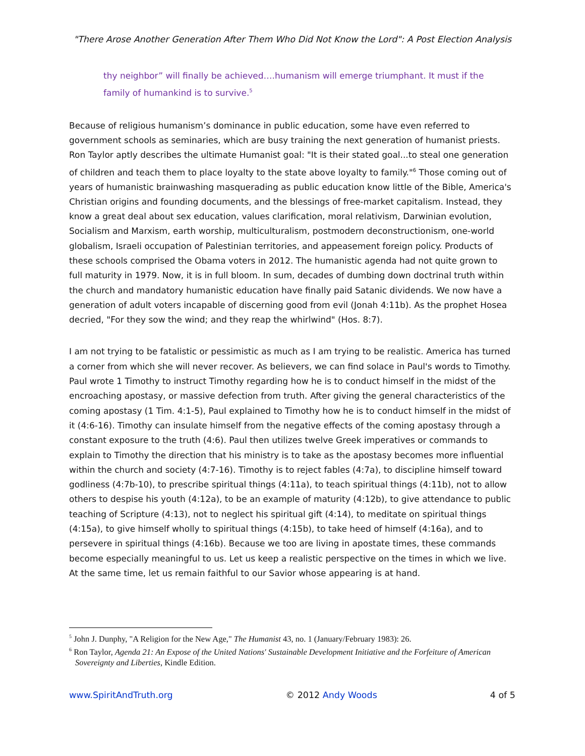"There Arose Another Generation After Them Who Did Not Know the Lord": A Post Election Analysis
thy neighbor” will finally be achieved….humanism will emerge triumphant. It must if the family of humankind is to survive.<sup>5</sup>
Because of religious humanism’s dominance in public education, some have even referred to government schools as seminaries, which are busy training the next generation of humanist priests. Ron Taylor aptly describes the ultimate Humanist goal: "It is their stated goal...to steal one generation of children and teach them to place loyalty to the state above loyalty to family."<sup>6</sup> Those coming out of years of humanistic brainwashing masquerading as public education know little of the Bible, America's Christian origins and founding documents, and the blessings of free-market capitalism. Instead, they know a great deal about sex education, values clarification, moral relativism, Darwinian evolution, Socialism and Marxism, earth worship, multiculturalism, postmodern deconstructionism, one-world globalism, Israeli occupation of Palestinian territories, and appeasement foreign policy. Products of these schools comprised the Obama voters in 2012. The humanistic agenda had not quite grown to full maturity in 1979. Now, it is in full bloom. In sum, decades of dumbing down doctrinal truth within the church and mandatory humanistic education have finally paid Satanic dividends. We now have a generation of adult voters incapable of discerning good from evil (Jonah 4:11b). As the prophet Hosea decried, "For they sow the wind; and they reap the whirlwind" (Hos. 8:7).
I am not trying to be fatalistic or pessimistic as much as I am trying to be realistic. America has turned a corner from which she will never recover. As believers, we can find solace in Paul's words to Timothy. Paul wrote 1 Timothy to instruct Timothy regarding how he is to conduct himself in the midst of the encroaching apostasy, or massive defection from truth. After giving the general characteristics of the coming apostasy (1 Tim. 4:1-5), Paul explained to Timothy how he is to conduct himself in the midst of it (4:6-16). Timothy can insulate himself from the negative effects of the coming apostasy through a constant exposure to the truth (4:6). Paul then utilizes twelve Greek imperatives or commands to explain to Timothy the direction that his ministry is to take as the apostasy becomes more influential within the church and society (4:7-16). Timothy is to reject fables (4:7a), to discipline himself toward godliness (4:7b-10), to prescribe spiritual things (4:11a), to teach spiritual things (4:11b), not to allow others to despise his youth (4:12a), to be an example of maturity (4:12b), to give attendance to public teaching of Scripture (4:13), not to neglect his spiritual gift (4:14), to meditate on spiritual things (4:15a), to give himself wholly to spiritual things (4:15b), to take heed of himself (4:16a), and to persevere in spiritual things (4:16b). Because we too are living in apostate times, these commands become especially meaningful to us. Let us keep a realistic perspective on the times in which we live. At the same time, let us remain faithful to our Savior whose appearing is at hand.
<sup>5</sup> John J. Dunphy, "A Religion for the New Age," The Humanist 43, no. 1 (January/February 1983): 26.
<sup>6</sup> Ron Taylor, Agenda 21: An Expose of the United Nations' Sustainable Development Initiative and the Forfeiture of American Sovereignty and Liberties, Kindle Edition.
www.SpiritAndTruth.org © 2012 Andy Woods 4 of 5